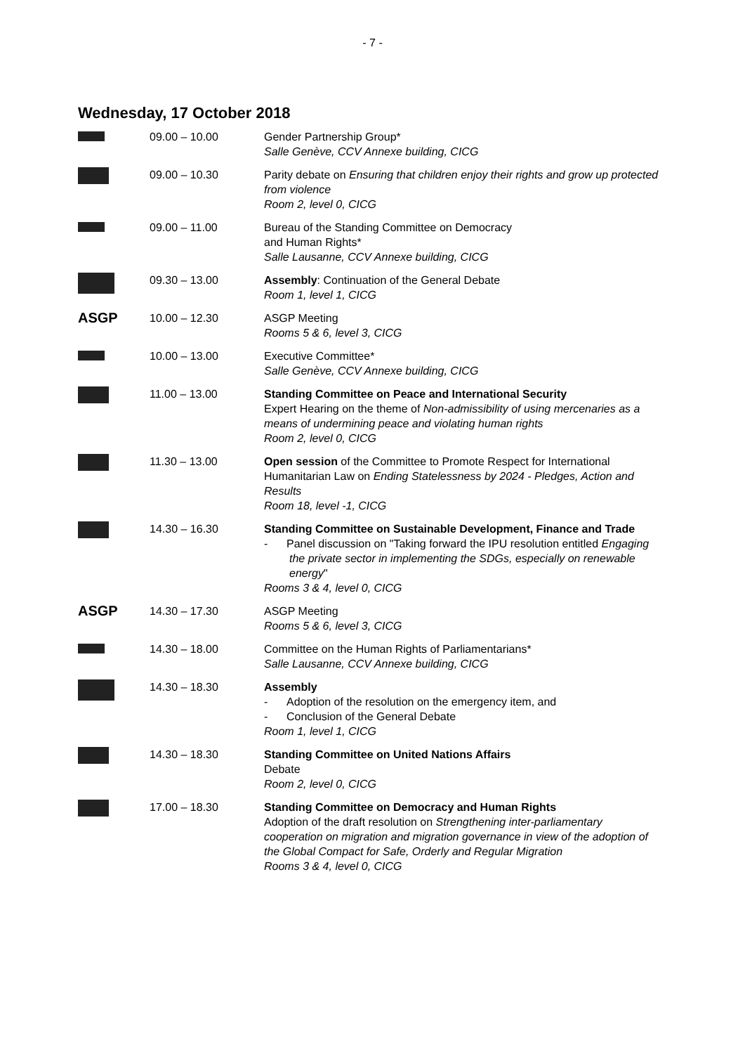- 7 -
Wednesday, 17 October 2018
| | 09.00 – 10.00 | Gender Partnership Group* Salle Genève, CCV Annexe building, CICG |
| | 09.00 – 10.30 | Parity debate on Ensuring that children enjoy their rights and grow up protected from violence Room 2, level 0, CICG |
| | 09.00 – 11.00 | Bureau of the Standing Committee on Democracy and Human Rights* Salle Lausanne, CCV Annexe building, CICG |
| | 09.30 – 13.00 | Assembly : Continuation of the General Debate Room 1, level 1, CICG |
| ASGP | 10.00 – 12.30 | ASGP Meeting Rooms 5 & 6, level 3, CICG |
| | 10.00 – 13.00 | Executive Committee* Salle Genève, CCV Annexe building, CICG |
| | 11.00 – 13.00 | Standing Committee on Peace and International Security Expert Hearing on the theme of Non-admissibility of using mercenaries as a means of undermining peace and violating human rights Room 2, level 0, CICG |
| | 11.30 – 13.00 | Open session of the Committee to Promote Respect for International Humanitarian Law on Ending Statelessness by 2024 - Pledges, Action and Results Room 18, level -1, CICG |
| | 14.30 – 16.30 | Standing Committee on Sustainable Development, Finance and Trade - Panel discussion on "Taking forward the IPU resolution entitled Engaging the private sector in implementing the SDGs, especially on renewable energy " Rooms 3 & 4, level 0, CICG |
| ASGP | 14.30 – 17.30 | ASGP Meeting Rooms 5 & 6, level 3, CICG |
| | 14.30 – 18.00 | Committee on the Human Rights of Parliamentarians* Salle Lausanne, CCV Annexe building, CICG |
| | 14.30 – 18.30 | Assembly - Adoption of the resolution on the emergency item, and - Conclusion of the General Debate Room 1, level 1, CICG |
| | 14.30 – 18.30 | Standing Committee on United Nations Affairs Debate Room 2, level 0, CICG |
| | 17.00 – 18.30 | Standing Committee on Democracy and Human Rights Adoption of the draft resolution on Strengthening inter-parliamentary cooperation on migration and migration governance in view of the adoption of the Global Compact for Safe, Orderly and Regular Migration Rooms 3 & 4, level 0, CICG |